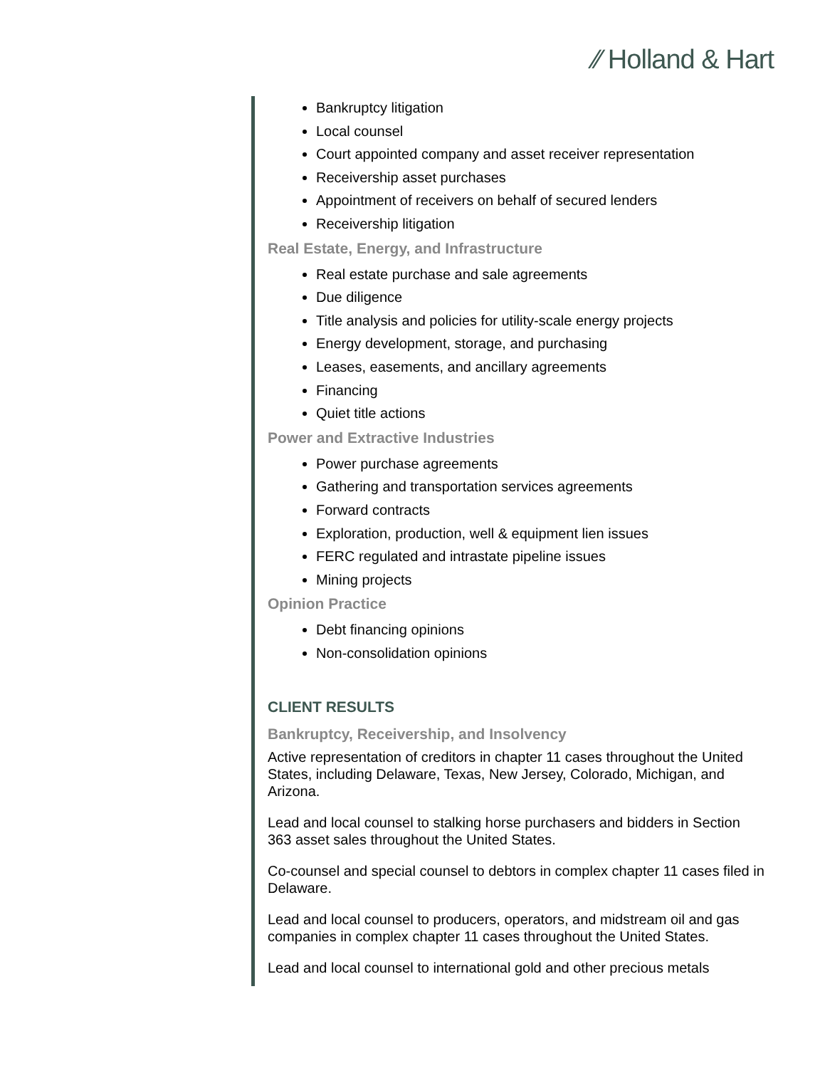⁄⁄ Holland & Hart
Bankruptcy litigation
Local counsel
Court appointed company and asset receiver representation
Receivership asset purchases
Appointment of receivers on behalf of secured lenders
Receivership litigation
Real Estate, Energy, and Infrastructure
Real estate purchase and sale agreements
Due diligence
Title analysis and policies for utility-scale energy projects
Energy development, storage, and purchasing
Leases, easements, and ancillary agreements
Financing
Quiet title actions
Power and Extractive Industries
Power purchase agreements
Gathering and transportation services agreements
Forward contracts
Exploration, production, well & equipment lien issues
FERC regulated and intrastate pipeline issues
Mining projects
Opinion Practice
Debt financing opinions
Non-consolidation opinions
CLIENT RESULTS
Bankruptcy, Receivership, and Insolvency
Active representation of creditors in chapter 11 cases throughout the United States, including Delaware, Texas, New Jersey, Colorado, Michigan, and Arizona.
Lead and local counsel to stalking horse purchasers and bidders in Section 363 asset sales throughout the United States.
Co-counsel and special counsel to debtors in complex chapter 11 cases filed in Delaware.
Lead and local counsel to producers, operators, and midstream oil and gas companies in complex chapter 11 cases throughout the United States.
Lead and local counsel to international gold and other precious metals